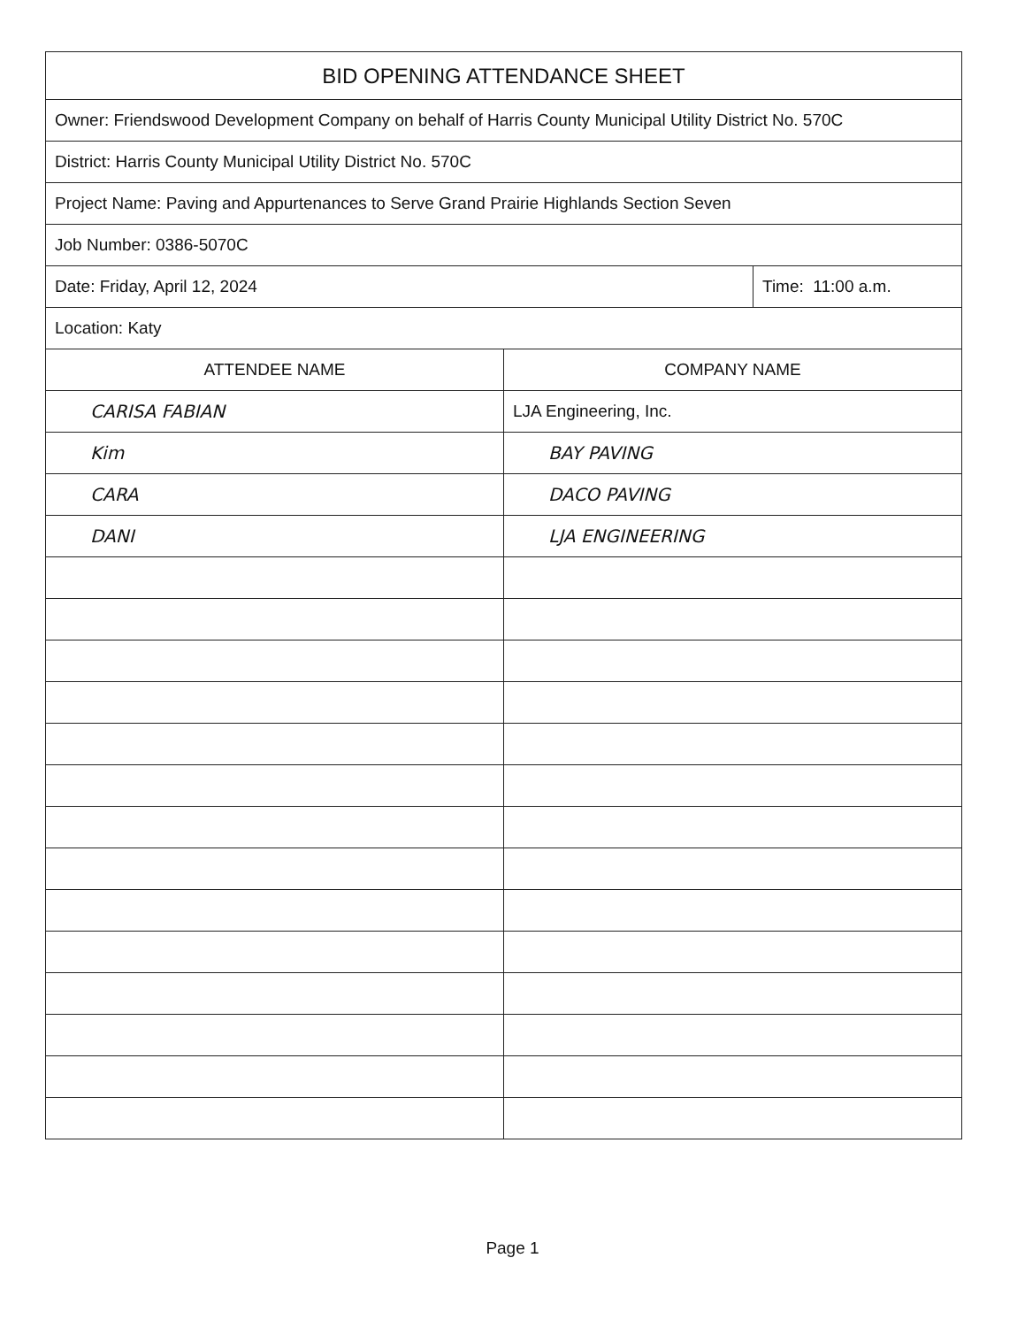| BID OPENING ATTENDANCE SHEET | | |
| Owner: Friendswood Development Company on behalf of Harris County Municipal Utility District No. 570C | | |
| District: Harris County Municipal Utility District No. 570C | | |
| Project Name: Paving and Appurtenances to Serve Grand Prairie Highlands Section Seven | | |
| Job Number: 0386-5070C | | |
| Date: Friday, April 12, 2024 | | Time: 11:00 a.m. |
| Location: Katy | | |
| ATTENDEE NAME | COMPANY NAME | |
| CARISA FABIAN | LJA Engineering, Inc. | |
| Kim | BAY PAVING | |
| CARA | DACO PAVING | |
| DANI | LJA ENGINEERING | |
Page 1